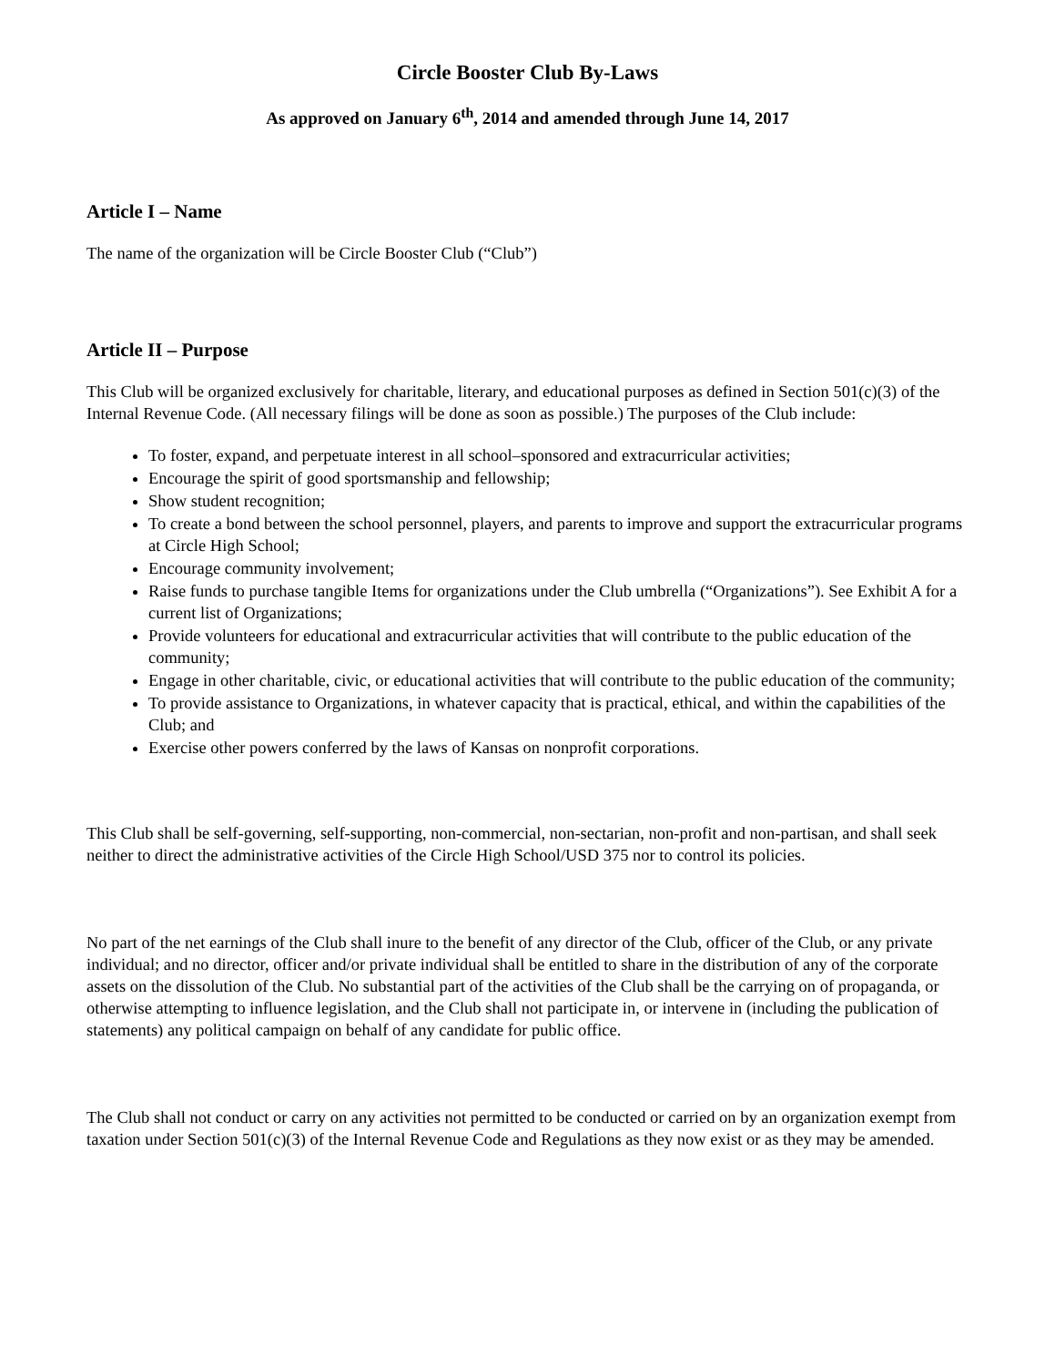Circle Booster Club By-Laws
As approved on January 6<sup>th</sup>, 2014 and amended through June 14, 2017
Article I – Name
The name of the organization will be Circle Booster Club (“Club”)
Article II – Purpose
This Club will be organized exclusively for charitable, literary, and educational purposes as defined in Section 501(c)(3) of the Internal Revenue Code. (All necessary filings will be done as soon as possible.) The purposes of the Club include:
To foster, expand, and perpetuate interest in all school–sponsored and extracurricular activities;
Encourage the spirit of good sportsmanship and fellowship;
Show student recognition;
To create a bond between the school personnel, players, and parents to improve and support the extracurricular programs at Circle High School;
Encourage community involvement;
Raise funds to purchase tangible Items for organizations under the Club umbrella (“Organizations”). See Exhibit A for a current list of Organizations;
Provide volunteers for educational and extracurricular activities that will contribute to the public education of the community;
Engage in other charitable, civic, or educational activities that will contribute to the public education of the community;
To provide assistance to Organizations, in whatever capacity that is practical, ethical, and within the capabilities of the Club; and
Exercise other powers conferred by the laws of Kansas on nonprofit corporations.
This Club shall be self-governing, self-supporting, non-commercial, non-sectarian, non-profit and non-partisan, and shall seek neither to direct the administrative activities of the Circle High School/USD 375 nor to control its policies.
No part of the net earnings of the Club shall inure to the benefit of any director of the Club, officer of the Club, or any private individual; and no director, officer and/or private individual shall be entitled to share in the distribution of any of the corporate assets on the dissolution of the Club. No substantial part of the activities of the Club shall be the carrying on of propaganda, or otherwise attempting to influence legislation, and the Club shall not participate in, or intervene in (including the publication of statements) any political campaign on behalf of any candidate for public office.
The Club shall not conduct or carry on any activities not permitted to be conducted or carried on by an organization exempt from taxation under Section 501(c)(3) of the Internal Revenue Code and Regulations as they now exist or as they may be amended.